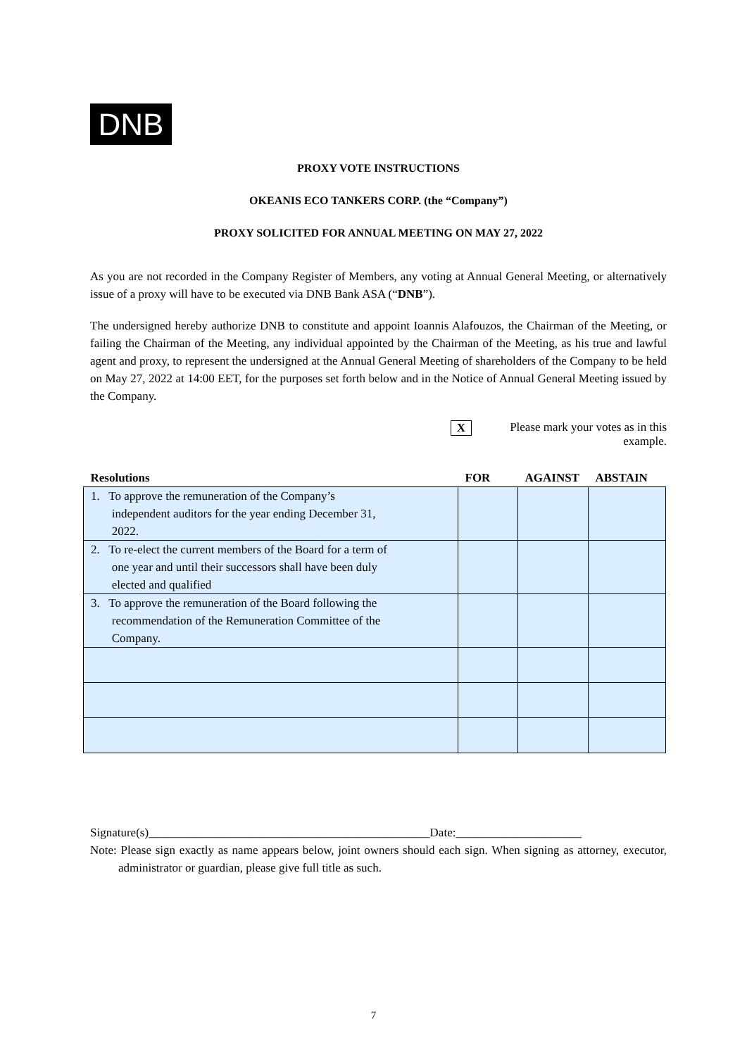DNB
PROXY VOTE INSTRUCTIONS
OKEANIS ECO TANKERS CORP. (the “Company”)
PROXY SOLICITED FOR ANNUAL MEETING ON MAY 27, 2022
As you are not recorded in the Company Register of Members, any voting at Annual General Meeting, or alternatively issue of a proxy will have to be executed via DNB Bank ASA (“DNB”).
The undersigned hereby authorize DNB to constitute and appoint Ioannis Alafouzos, the Chairman of the Meeting, or failing the Chairman of the Meeting, any individual appointed by the Chairman of the Meeting, as his true and lawful agent and proxy, to represent the undersigned at the Annual General Meeting of shareholders of the Company to be held on May 27, 2022 at 14:00 EET, for the purposes set forth below and in the Notice of Annual General Meeting issued by the Company.
X Please mark your votes as in this example.
| Resolutions | FOR | AGAINST | ABSTAIN |
| --- | --- | --- | --- |
| 1. To approve the remuneration of the Company’s independent auditors for the year ending December 31, 2022. | | | |
| 2. To re-elect the current members of the Board for a term of one year and until their successors shall have been duly elected and qualified | | | |
| 3. To approve the remuneration of the Board following the recommendation of the Remuneration Committee of the Company. | | | |
Signature(s)_______________________________________________Date:_____________________
Note: Please sign exactly as name appears below, joint owners should each sign. When signing as attorney, executor, administrator or guardian, please give full title as such.
7